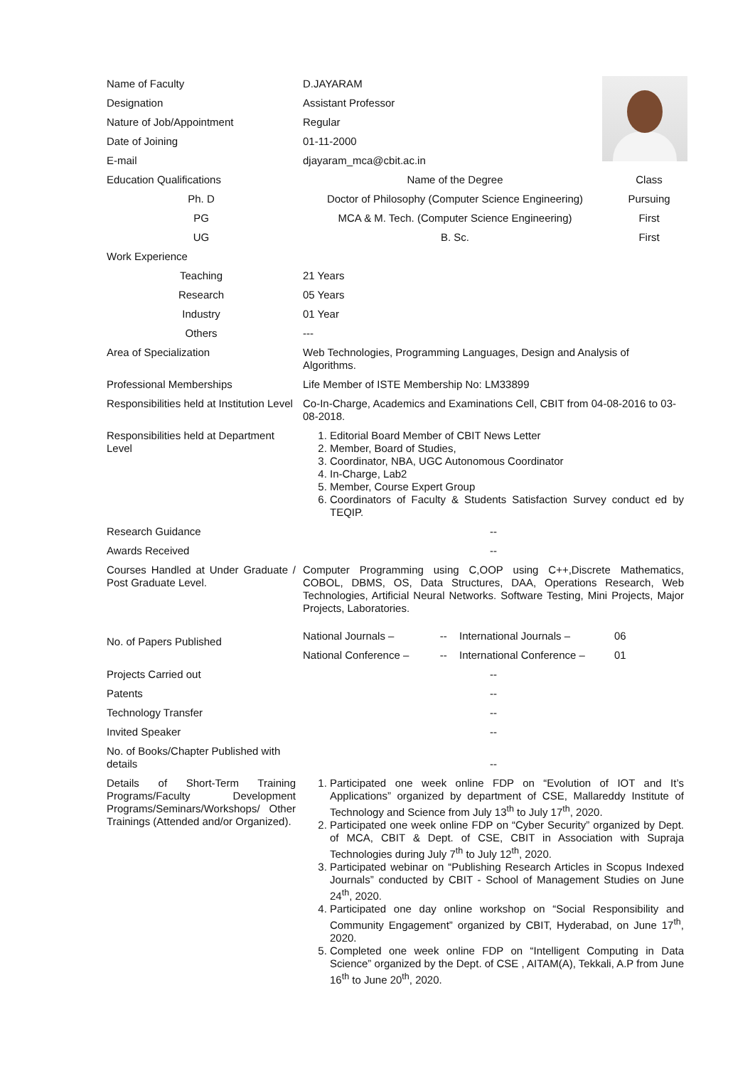| Name of Faculty | D.JAYARAM | | | |
| Designation | Assistant Professor | | | |
| Nature of Job/Appointment | Regular | | | |
| Date of Joining | 01-11-2000 | | | |
| E-mail | djayaram_mca@cbit.ac.in | | | |
| Education Qualifications | Name of the Degree | | | Class |
| Ph. D | Doctor of Philosophy (Computer Science Engineering) | | | Pursuing |
| PG | MCA & M. Tech. (Computer Science Engineering) | | | First |
| UG | B. Sc. | | | First |
| Work Experience | | | | |
| Teaching | 21 Years | | | |
| Research | 05 Years | | | |
| Industry | 01 Year | | | |
| Others | --- | | | |
| Area of Specialization | Web Technologies, Programming Languages, Design and Analysis of Algorithms. | | | |
| Professional Memberships | Life Member of ISTE Membership No: LM33899 | | | |
| Responsibilities held at Institution Level | Co-In-Charge, Academics and Examinations Cell, CBIT from 04-08-2016 to 03-08-2018. | | | |
| Responsibilities held at Department Level | 1. Editorial Board Member of CBIT News Letter 2. Member, Board of Studies, 3. Coordinator, NBA, UGC Autonomous Coordinator 4. In-Charge, Lab2 5. Member, Course Expert Group 6. Coordinators of Faculty & Students Satisfaction Survey conduct ed by TEQIP. | | | |
| Research Guidance | -- | | | |
| Awards Received | -- | | | |
| Courses Handled at Under Graduate / Post Graduate Level. | Computer Programming using C,OOP using C++,Discrete Mathematics, COBOL, DBMS, OS, Data Structures, DAA, Operations Research, Web Technologies, Artificial Neural Networks. Software Testing, Mini Projects, Major Projects, Laboratories. | | | |
| No. of Papers Published | National Journals – | -- | International Journals – | 06 |
| | National Conference – | -- | International Conference – | 01 |
| Projects Carried out | -- | | | |
| Patents | -- | | | |
| Technology Transfer | -- | | | |
| Invited Speaker | -- | | | |
| No. of Books/Chapter Published with details | -- | | | |
| Details of Short-Term Training Programs/Faculty Development Programs/Seminars/Workshops/ Other Trainings (Attended and/or Organized). | 1. Participated one week online FDP on “Evolution of IOT and It’s Applications” organized by department of CSE, Mallareddy Institute of Technology and Science from July 13<sup>th</sup> to July 17<sup>th</sup>, 2020. 2. Participated one week online FDP on “Cyber Security” organized by Dept. of MCA, CBIT & Dept. of CSE, CBIT in Association with Supraja Technologies during July 7<sup>th</sup> to July 12<sup>th</sup>, 2020. 3. Participated webinar on “Publishing Research Articles in Scopus Indexed Journals” conducted by CBIT - School of Management Studies on June 24<sup>th</sup>, 2020. 4. Participated one day online workshop on “Social Responsibility and Community Engagement” organized by CBIT, Hyderabad, on June 17<sup>th</sup>, 2020. 5. Completed one week online FDP on “Intelligent Computing in Data Science” organized by the Dept. of CSE , AITAM(A), Tekkali, A.P from June 16<sup>th</sup> to June 20<sup>th</sup>, 2020. | | | |